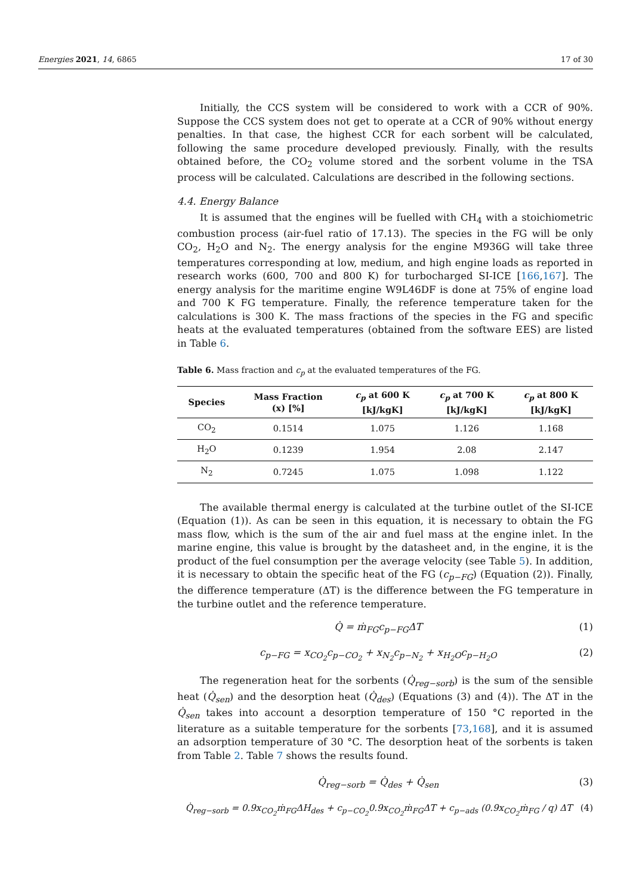Energies 2021, 14, 6865 17 of 30
Initially, the CCS system will be considered to work with a CCR of 90%. Suppose the CCS system does not get to operate at a CCR of 90% without energy penalties. In that case, the highest CCR for each sorbent will be calculated, following the same procedure developed previously. Finally, with the results obtained before, the CO<sub>2</sub> volume stored and the sorbent volume in the TSA process will be calculated. Calculations are described in the following sections.
4.4. Energy Balance
It is assumed that the engines will be fuelled with CH<sub>4</sub> with a stoichiometric combustion process (air-fuel ratio of 17.13). The species in the FG will be only CO<sub>2</sub>, H<sub>2</sub>O and N<sub>2</sub>. The energy analysis for the engine M936G will take three temperatures corresponding at low, medium, and high engine loads as reported in research works (600, 700 and 800 K) for turbocharged SI-ICE [166,167]. The energy analysis for the maritime engine W9L46DF is done at 75% of engine load and 700 K FG temperature. Finally, the reference temperature taken for the calculations is 300 K. The mass fractions of the species in the FG and specific heats at the evaluated temperatures (obtained from the software EES) are listed in Table 6.
Table 6. Mass fraction and c<sub>p</sub> at the evaluated temperatures of the FG.
| Species | Mass Fraction (x) [%] | c<sub>p</sub> at 600 K [kJ/kgK] | c<sub>p</sub> at 700 K [kJ/kgK] | c<sub>p</sub> at 800 K [kJ/kgK] |
| --- | --- | --- | --- | --- |
| CO<sub>2</sub> | 0.1514 | 1.075 | 1.126 | 1.168 |
| H<sub>2</sub>O | 0.1239 | 1.954 | 2.08 | 2.147 |
| N<sub>2</sub> | 0.7245 | 1.075 | 1.098 | 1.122 |
The available thermal energy is calculated at the turbine outlet of the SI-ICE (Equation (1)). As can be seen in this equation, it is necessary to obtain the FG mass flow, which is the sum of the air and fuel mass at the engine inlet. In the marine engine, this value is brought by the datasheet and, in the engine, it is the product of the fuel consumption per the average velocity (see Table 5). In addition, it is necessary to obtain the specific heat of the FG (c<sub>p−FG</sub>) (Equation (2)). Finally, the difference temperature (ΔT) is the difference between the FG temperature in the turbine outlet and the reference temperature.
Q̇ = ṁ<sub>FG</sub>c<sub>p−FG</sub>ΔT (1)
c<sub>p−FG</sub> = x<sub>CO<sub>2</sub></sub>c<sub>p−CO<sub>2</sub></sub> + x<sub>N<sub>2</sub></sub>c<sub>p−N<sub>2</sub></sub> + x<sub>H<sub>2</sub>O</sub>c<sub>p−H<sub>2</sub>O</sub> (2)
The regeneration heat for the sorbents (Q̇<sub>reg−sorb</sub>) is the sum of the sensible heat (Q̇<sub>sen</sub>) and the desorption heat (Q̇<sub>des</sub>) (Equations (3) and (4)). The ΔT in the Q̇<sub>sen</sub> takes into account a desorption temperature of 150 °C reported in the literature as a suitable temperature for the sorbents [73,168], and it is assumed an adsorption temperature of 30 °C. The desorption heat of the sorbents is taken from Table 2. Table 7 shows the results found.
Q̇<sub>reg−sorb</sub> = Q̇<sub>des</sub> + Q̇<sub>sen</sub> (3)
Q̇<sub>reg−sorb</sub> = 0.9x<sub>CO<sub>2</sub></sub>ṁ<sub>FG</sub>ΔH<sub>des</sub> + c<sub>p−CO<sub>2</sub></sub>0.9x<sub>CO<sub>2</sub></sub>ṁ<sub>FG</sub>ΔT + c<sub>p−ads</sub> (0.9x<sub>CO<sub>2</sub></sub>ṁ<sub>FG</sub> / q) ΔT (4)